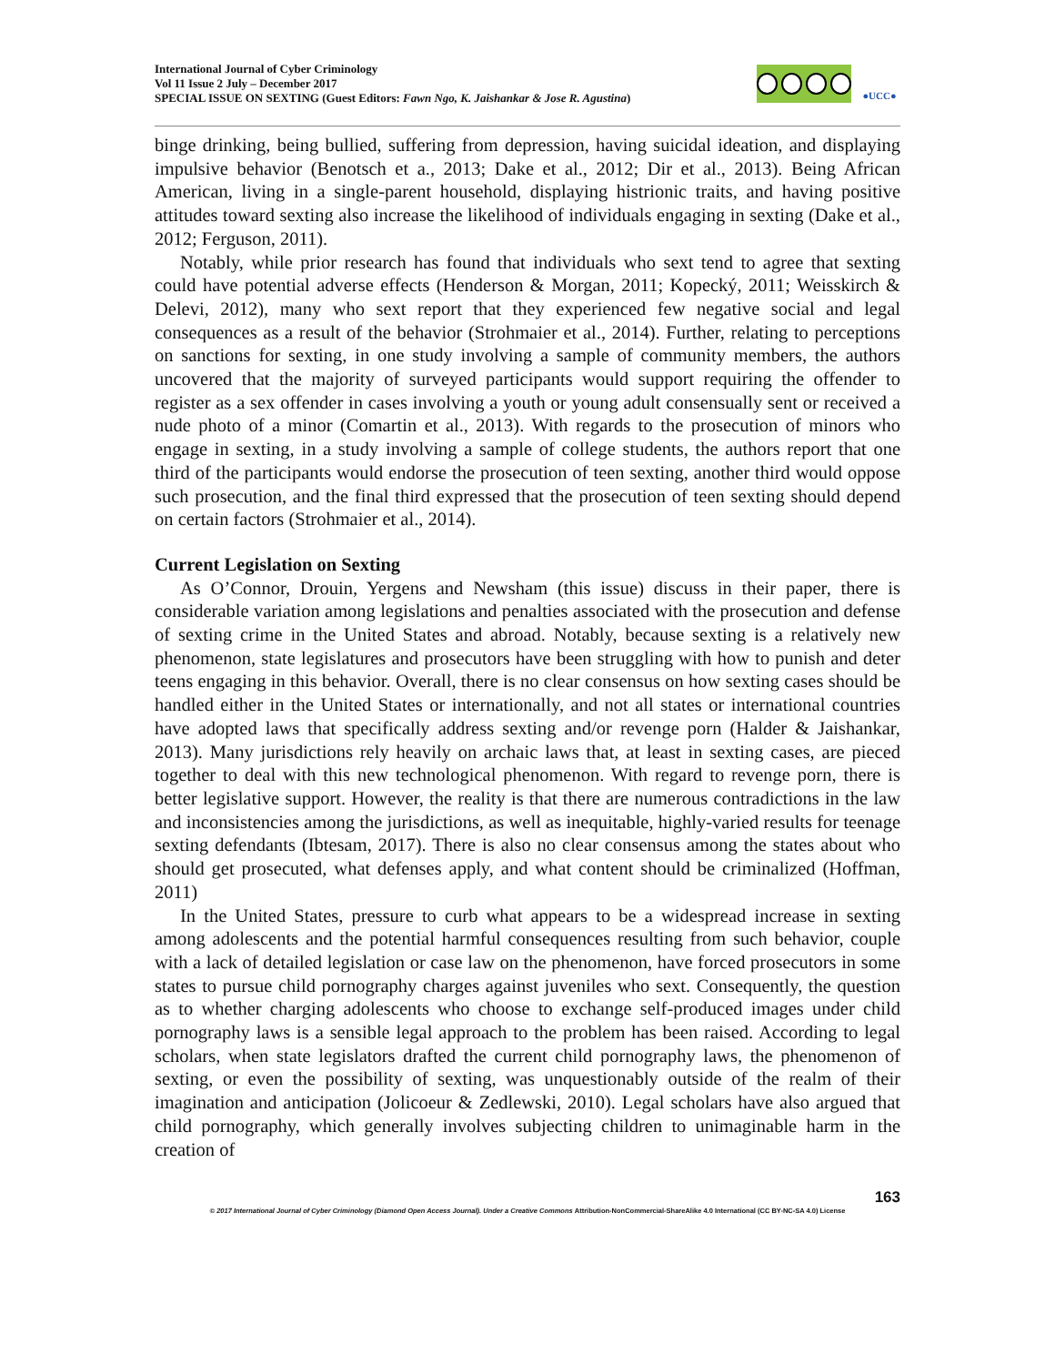International Journal of Cyber Criminology
Vol 11 Issue 2 July – December 2017
SPECIAL ISSUE ON SEXTING (Guest Editors: Fawn Ngo, K. Jaishankar & Jose R. Agustina)
●UCC●
binge drinking, being bullied, suffering from depression, having suicidal ideation, and displaying impulsive behavior (Benotsch et a., 2013; Dake et al., 2012; Dir et al., 2013). Being African American, living in a single-parent household, displaying histrionic traits, and having positive attitudes toward sexting also increase the likelihood of individuals engaging in sexting (Dake et al., 2012; Ferguson, 2011).
Notably, while prior research has found that individuals who sext tend to agree that sexting could have potential adverse effects (Henderson & Morgan, 2011; Kopecký, 2011; Weisskirch & Delevi, 2012), many who sext report that they experienced few negative social and legal consequences as a result of the behavior (Strohmaier et al., 2014). Further, relating to perceptions on sanctions for sexting, in one study involving a sample of community members, the authors uncovered that the majority of surveyed participants would support requiring the offender to register as a sex offender in cases involving a youth or young adult consensually sent or received a nude photo of a minor (Comartin et al., 2013). With regards to the prosecution of minors who engage in sexting, in a study involving a sample of college students, the authors report that one third of the participants would endorse the prosecution of teen sexting, another third would oppose such prosecution, and the final third expressed that the prosecution of teen sexting should depend on certain factors (Strohmaier et al., 2014).
Current Legislation on Sexting
As O’Connor, Drouin, Yergens and Newsham (this issue) discuss in their paper, there is considerable variation among legislations and penalties associated with the prosecution and defense of sexting crime in the United States and abroad. Notably, because sexting is a relatively new phenomenon, state legislatures and prosecutors have been struggling with how to punish and deter teens engaging in this behavior. Overall, there is no clear consensus on how sexting cases should be handled either in the United States or internationally, and not all states or international countries have adopted laws that specifically address sexting and/or revenge porn (Halder & Jaishankar, 2013). Many jurisdictions rely heavily on archaic laws that, at least in sexting cases, are pieced together to deal with this new technological phenomenon. With regard to revenge porn, there is better legislative support. However, the reality is that there are numerous contradictions in the law and inconsistencies among the jurisdictions, as well as inequitable, highly-varied results for teenage sexting defendants (Ibtesam, 2017). There is also no clear consensus among the states about who should get prosecuted, what defenses apply, and what content should be criminalized (Hoffman, 2011)
In the United States, pressure to curb what appears to be a widespread increase in sexting among adolescents and the potential harmful consequences resulting from such behavior, couple with a lack of detailed legislation or case law on the phenomenon, have forced prosecutors in some states to pursue child pornography charges against juveniles who sext. Consequently, the question as to whether charging adolescents who choose to exchange self-produced images under child pornography laws is a sensible legal approach to the problem has been raised. According to legal scholars, when state legislators drafted the current child pornography laws, the phenomenon of sexting, or even the possibility of sexting, was unquestionably outside of the realm of their imagination and anticipation (Jolicoeur & Zedlewski, 2010). Legal scholars have also argued that child pornography, which generally involves subjecting children to unimaginable harm in the creation of
163
© 2017 International Journal of Cyber Criminology (Diamond Open Access Journal). Under a Creative Commons Attribution-NonCommercial-ShareAlike 4.0 International (CC BY-NC-SA 4.0) License